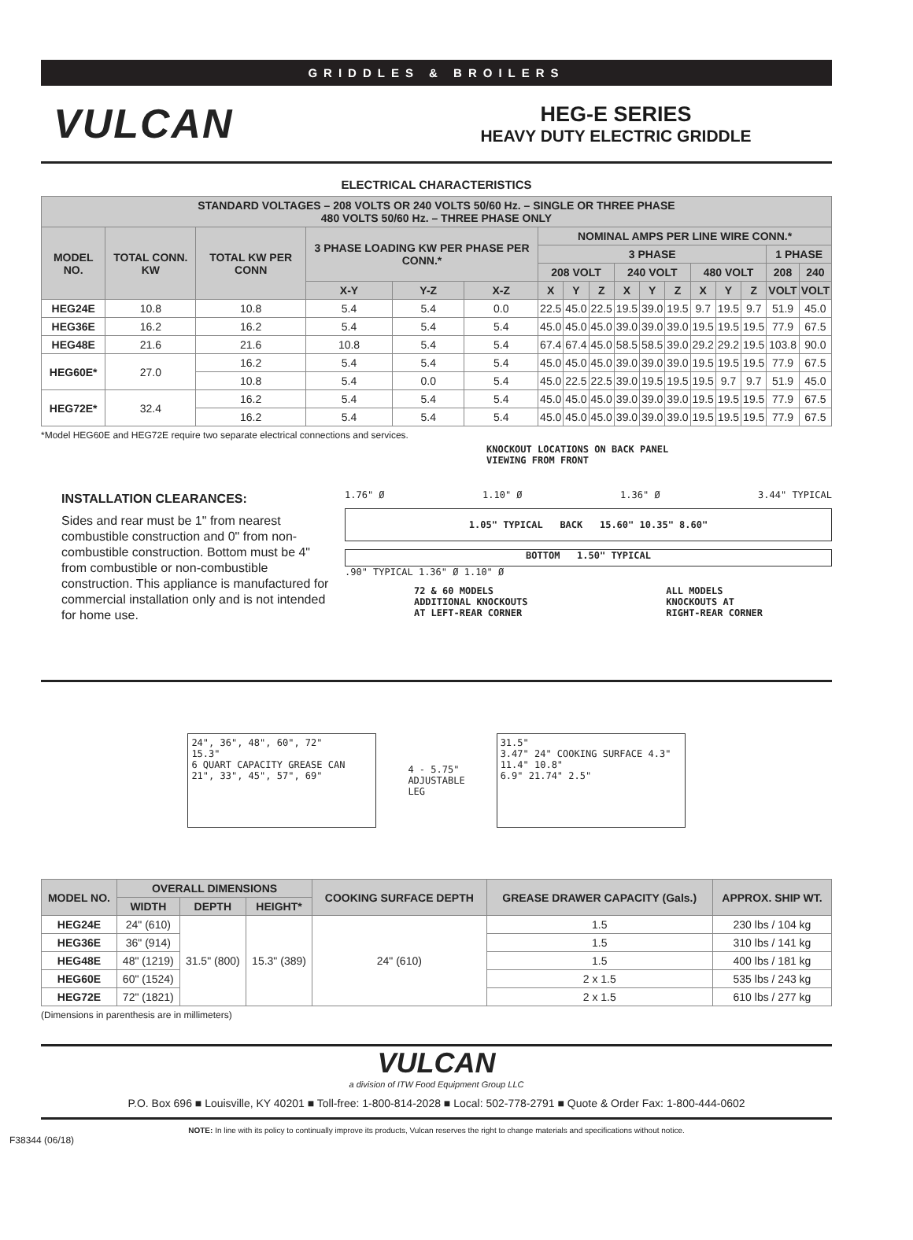GRIDDLES & BROILERS
VULCAN
HEG-E SERIES
HEAVY DUTY ELECTRIC GRIDDLE
ELECTRICAL CHARACTERISTICS
| STANDARD VOLTAGES – 208 VOLTS OR 240 VOLTS 50/60 Hz. – SINGLE OR THREE PHASE 480 VOLTS 50/60 Hz. – THREE PHASE ONLY | | | | | | | | | | | | | | | | |
| --- | --- | --- | --- | --- | --- | --- | --- | --- | --- | --- | --- | --- | --- | --- | --- | --- |
| MODEL NO. | TOTAL CONN. KW | TOTAL KW PER CONN | 3 PHASE LOADING KW PER PHASE PER CONN.* | | | NOMINAL AMPS PER LINE WIRE CONN.* | | | | | | | | | | |
| | | | | | | 3 PHASE | | | | | | | | | 1 PHASE | |
| | | | | | | 208 VOLT | | | 240 VOLT | | | 480 VOLT | | | 208 | 240 |
| | | | X-Y | Y-Z | X-Z | X | Y | Z | X | Y | Z | X | Y | Z | VOLT | VOLT |
| HEG24E | 10.8 | 10.8 | 5.4 | 5.4 | 0.0 | 22.5 | 45.0 | 22.5 | 19.5 | 39.0 | 19.5 | 9.7 | 19.5 | 9.7 | 51.9 | 45.0 |
| HEG36E | 16.2 | 16.2 | 5.4 | 5.4 | 5.4 | 45.0 | 45.0 | 45.0 | 39.0 | 39.0 | 39.0 | 19.5 | 19.5 | 19.5 | 77.9 | 67.5 |
| HEG48E | 21.6 | 21.6 | 10.8 | 5.4 | 5.4 | 67.4 | 67.4 | 45.0 | 58.5 | 58.5 | 39.0 | 29.2 | 29.2 | 19.5 | 103.8 | 90.0 |
| HEG60E* | 27.0 | 16.2 | 5.4 | 5.4 | 5.4 | 45.0 | 45.0 | 45.0 | 39.0 | 39.0 | 39.0 | 19.5 | 19.5 | 19.5 | 77.9 | 67.5 |
| | | 10.8 | 5.4 | 0.0 | 5.4 | 45.0 | 22.5 | 22.5 | 39.0 | 19.5 | 19.5 | 19.5 | 9.7 | 9.7 | 51.9 | 45.0 |
| HEG72E* | 32.4 | 16.2 | 5.4 | 5.4 | 5.4 | 45.0 | 45.0 | 45.0 | 39.0 | 39.0 | 39.0 | 19.5 | 19.5 | 19.5 | 77.9 | 67.5 |
| | | 16.2 | 5.4 | 5.4 | 5.4 | 45.0 | 45.0 | 45.0 | 39.0 | 39.0 | 39.0 | 19.5 | 19.5 | 19.5 | 77.9 | 67.5 |
*Model HEG60E and HEG72E require two separate electrical connections and services.
INSTALLATION CLEARANCES:
Sides and rear must be 1" from nearest combustible construction and 0" from non-combustible construction. Bottom must be 4" from combustible or non-combustible construction. This appliance is manufactured for commercial installation only and is not intended for home use.
KNOCKOUT LOCATIONS ON BACK PANEL
VIEWING FROM FRONT
1.76" Ø 1.10" Ø 1.36" Ø 3.44" TYPICAL
1.05" TYPICAL BACK 15.60" 10.35" 8.60"
BOTTOM 1.50" TYPICAL
.90" TYPICAL 1.36" Ø 1.10" Ø
72 & 60 MODELS
ADDITIONAL KNOCKOUTS
AT LEFT-REAR CORNER ALL MODELS
KNOCKOUTS AT
RIGHT-REAR CORNER
24", 36", 48", 60", 72"
15.3"
6 QUART CAPACITY GREASE CAN
21", 33", 45", 57", 69"
4 - 5.75"
ADJUSTABLE
LEG
31.5"
3.47" 24" COOKING SURFACE 4.3"
11.4" 10.8"
6.9" 21.74" 2.5"
| MODEL NO. | OVERALL DIMENSIONS | | | COOKING SURFACE DEPTH | GREASE DRAWER CAPACITY (Gals.) | APPROX. SHIP WT. |
| --- | --- | --- | --- | --- | --- | --- |
| | WIDTH | DEPTH | HEIGHT* | | | |
| HEG24E | 24" (610) | 31.5" (800) | 15.3" (389) | 24" (610) | 1.5 | 230 lbs / 104 kg |
| HEG36E | 36" (914) | | | | 1.5 | 310 lbs / 141 kg |
| HEG48E | 48" (1219) | | | | 1.5 | 400 lbs / 181 kg |
| HEG60E | 60" (1524) | | | | 2 x 1.5 | 535 lbs / 243 kg |
| HEG72E | 72" (1821) | | | | 2 x 1.5 | 610 lbs / 277 kg |
(Dimensions in parenthesis are in millimeters)
VULCAN
a division of ITW Food Equipment Group LLC
P.O. Box 696 ■ Louisville, KY 40201 ■ Toll-free: 1-800-814-2028 ■ Local: 502-778-2791 ■ Quote & Order Fax: 1-800-444-0602
NOTE: In line with its policy to continually improve its products, Vulcan reserves the right to change materials and specifications without notice.
F38344 (06/18)